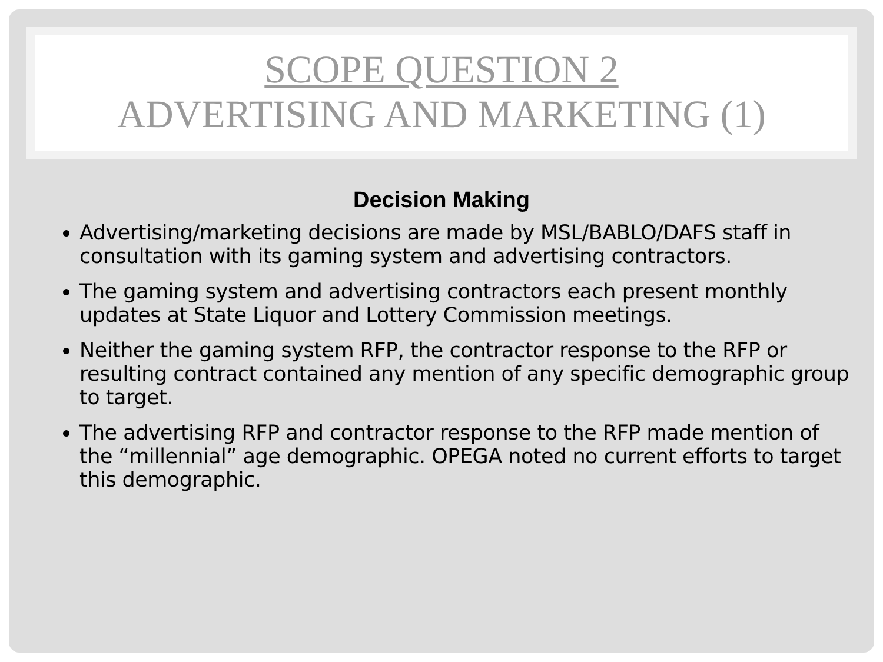SCOPE QUESTION 2
ADVERTISING AND MARKETING (1)
Decision Making
Advertising/marketing decisions are made by MSL/BABLO/DAFS staff in consultation with its gaming system and advertising contractors.
The gaming system and advertising contractors each present monthly updates at State Liquor and Lottery Commission meetings.
Neither the gaming system RFP, the contractor response to the RFP or resulting contract contained any mention of any specific demographic group to target.
The advertising RFP and contractor response to the RFP made mention of the “millennial” age demographic. OPEGA noted no current efforts to target this demographic.